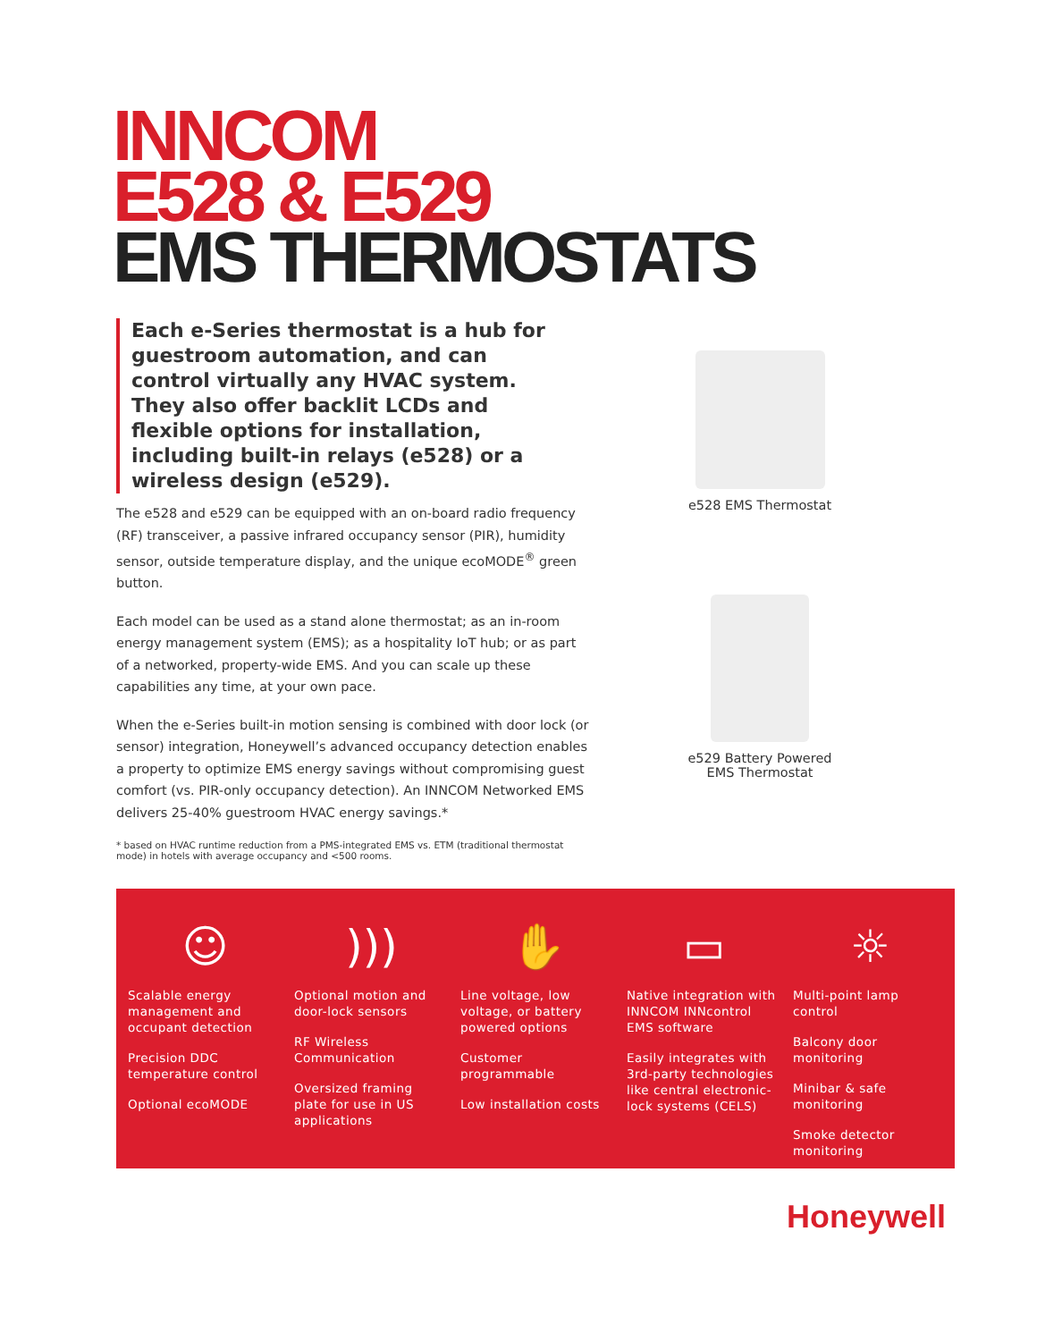INNCOM
E528 & E529
EMS THERMOSTATS
Each e-Series thermostat is a hub for guestroom automation, and can control virtually any HVAC system. They also offer backlit LCDs and flexible options for installation, including built-in relays (e528) or a wireless design (e529).
The e528 and e529 can be equipped with an on-board radio frequency (RF) transceiver, a passive infrared occupancy sensor (PIR), humidity sensor, outside temperature display, and the unique ecoMODE<sup>®</sup> green button.
Each model can be used as a stand alone thermostat; as an in-room energy management system (EMS); as a hospitality IoT hub; or as part of a networked, property-wide EMS. And you can scale up these capabilities any time, at your own pace.
When the e-Series built-in motion sensing is combined with door lock (or sensor) integration, Honeywell’s advanced occupancy detection enables a property to optimize EMS energy savings without compromising guest comfort (vs. PIR-only occupancy detection). An INNCOM Networked EMS delivers 25-40% guestroom HVAC energy savings.*
* based on HVAC runtime reduction from a PMS-integrated EMS vs. ETM (traditional thermostat mode) in hotels with average occupancy and <500 rooms.
e528 EMS Thermostat
e529 Battery Powered
EMS Thermostat
☺
Scalable energy management and occupant detection
Precision DDC temperature control
Optional ecoMODE
)))
Optional motion and door-lock sensors
RF Wireless Communication
Oversized framing plate for use in US applications
✋
Line voltage, low voltage, or battery powered options
Customer programmable
Low installation costs
▭
Native integration with INNCOM INNcontrol EMS software
Easily integrates with 3rd-party technologies like central electronic-lock systems (CELS)
☼
Multi-point lamp control
Balcony door monitoring
Minibar & safe monitoring
Smoke detector monitoring
Honeywell